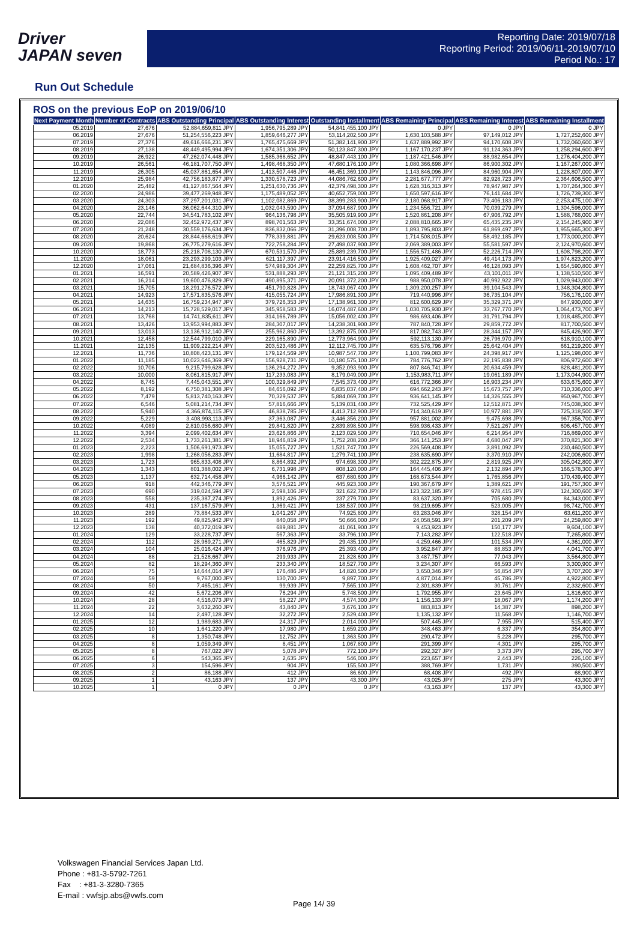Driver
JAPAN seven
Reporting Date: 2019/07/18
Reporting Period: 2019/06/11-2019/07/10
Period No.: 17
Run Out Schedule
ROS on the previous EoP on 2019/06/10
| Next Payment Month | Number of Contracts | ABS Outstanding Principal | ABS Outstanding Interest | Outstanding Installment | ABS Remaining Principal | ABS Remaining Interest | ABS Remaining Installment |
| --- | --- | --- | --- | --- | --- | --- | --- |
| 05.2019 | 27,676 | 52,884,659,811 JPY | 1,956,795,289 JPY | 54,841,455,100 JPY | 0 JPY | 0 JPY | 0 JPY |
| 06.2019 | 27,676 | 51,254,556,223 JPY | 1,859,646,277 JPY | 53,114,202,500 JPY | 1,630,103,588 JPY | 97,149,012 JPY | 1,727,252,600 JPY |
| 07.2019 | 27,376 | 49,616,666,231 JPY | 1,765,475,669 JPY | 51,382,141,900 JPY | 1,637,889,992 JPY | 94,170,608 JPY | 1,732,060,600 JPY |
| 08.2019 | 27,138 | 48,449,495,994 JPY | 1,674,351,306 JPY | 50,123,847,300 JPY | 1,167,170,237 JPY | 91,124,363 JPY | 1,258,294,600 JPY |
| 09.2019 | 26,922 | 47,262,074,448 JPY | 1,585,368,652 JPY | 48,847,443,100 JPY | 1,187,421,546 JPY | 88,982,654 JPY | 1,276,404,200 JPY |
| 10.2019 | 26,561 | 46,181,707,750 JPY | 1,498,468,350 JPY | 47,680,176,100 JPY | 1,080,366,698 JPY | 86,900,302 JPY | 1,167,267,000 JPY |
| 11.2019 | 26,305 | 45,037,861,654 JPY | 1,413,507,446 JPY | 46,451,369,100 JPY | 1,143,846,096 JPY | 84,960,904 JPY | 1,228,807,000 JPY |
| 12.2019 | 25,984 | 42,756,183,877 JPY | 1,330,578,723 JPY | 44,086,762,600 JPY | 2,281,677,777 JPY | 82,928,723 JPY | 2,364,606,500 JPY |
| 01.2020 | 25,482 | 41,127,867,564 JPY | 1,251,630,736 JPY | 42,379,498,300 JPY | 1,628,316,313 JPY | 78,947,987 JPY | 1,707,264,300 JPY |
| 02.2020 | 24,986 | 39,477,269,948 JPY | 1,175,489,052 JPY | 40,652,759,000 JPY | 1,650,597,616 JPY | 76,141,684 JPY | 1,726,739,300 JPY |
| 03.2020 | 24,303 | 37,297,201,031 JPY | 1,102,082,869 JPY | 38,399,283,900 JPY | 2,180,068,917 JPY | 73,406,183 JPY | 2,253,475,100 JPY |
| 04.2020 | 23,146 | 36,062,644,310 JPY | 1,032,043,590 JPY | 37,094,687,900 JPY | 1,234,556,721 JPY | 70,039,279 JPY | 1,304,596,000 JPY |
| 05.2020 | 22,744 | 34,541,783,102 JPY | 964,136,798 JPY | 35,505,919,900 JPY | 1,520,861,208 JPY | 67,906,792 JPY | 1,588,768,000 JPY |
| 06.2020 | 22,086 | 32,452,972,437 JPY | 898,701,563 JPY | 33,351,674,000 JPY | 2,088,810,665 JPY | 65,435,235 JPY | 2,154,245,900 JPY |
| 07.2020 | 21,248 | 30,559,176,634 JPY | 836,832,066 JPY | 31,396,008,700 JPY | 1,893,795,803 JPY | 61,869,497 JPY | 1,955,665,300 JPY |
| 08.2020 | 20,624 | 28,844,668,619 JPY | 778,339,881 JPY | 29,623,008,500 JPY | 1,714,508,015 JPY | 58,492,185 JPY | 1,773,000,200 JPY |
| 09.2020 | 19,868 | 26,775,279,616 JPY | 722,758,284 JPY | 27,498,037,900 JPY | 2,069,389,003 JPY | 55,581,597 JPY | 2,124,970,600 JPY |
| 10.2020 | 18,773 | 25,218,708,130 JPY | 670,531,570 JPY | 25,889,239,700 JPY | 1,556,571,486 JPY | 52,226,714 JPY | 1,608,798,200 JPY |
| 11.2020 | 18,061 | 23,293,299,103 JPY | 621,117,397 JPY | 23,914,416,500 JPY | 1,925,409,027 JPY | 49,414,173 JPY | 1,974,823,200 JPY |
| 12.2020 | 17,061 | 21,684,836,396 JPY | 574,989,304 JPY | 22,259,825,700 JPY | 1,608,462,707 JPY | 46,128,093 JPY | 1,654,590,800 JPY |
| 01.2021 | 16,591 | 20,589,426,907 JPY | 531,888,293 JPY | 21,121,315,200 JPY | 1,095,409,489 JPY | 43,101,011 JPY | 1,138,510,500 JPY |
| 02.2021 | 16,214 | 19,600,476,829 JPY | 490,895,371 JPY | 20,091,372,200 JPY | 988,950,078 JPY | 40,992,922 JPY | 1,029,943,000 JPY |
| 03.2021 | 15,705 | 18,291,276,572 JPY | 451,790,828 JPY | 18,743,067,400 JPY | 1,309,200,257 JPY | 39,104,543 JPY | 1,348,304,800 JPY |
| 04.2021 | 14,923 | 17,571,835,576 JPY | 415,055,724 JPY | 17,986,891,300 JPY | 719,440,996 JPY | 36,735,104 JPY | 756,176,100 JPY |
| 05.2021 | 14,635 | 16,759,234,947 JPY | 379,726,353 JPY | 17,138,961,300 JPY | 812,600,629 JPY | 35,329,371 JPY | 847,930,000 JPY |
| 06.2021 | 14,213 | 15,728,529,017 JPY | 345,958,583 JPY | 16,074,487,600 JPY | 1,030,705,930 JPY | 33,767,770 JPY | 1,064,473,700 JPY |
| 07.2021 | 13,768 | 14,741,835,611 JPY | 314,166,789 JPY | 15,056,002,400 JPY | 986,693,406 JPY | 31,791,794 JPY | 1,018,485,200 JPY |
| 08.2021 | 13,426 | 13,953,994,883 JPY | 284,307,017 JPY | 14,238,301,900 JPY | 787,840,728 JPY | 29,859,772 JPY | 817,700,500 JPY |
| 09.2021 | 13,013 | 13,136,912,140 JPY | 255,962,860 JPY | 13,392,875,000 JPY | 817,082,743 JPY | 28,344,157 JPY | 845,426,900 JPY |
| 10.2021 | 12,458 | 12,544,799,010 JPY | 229,165,890 JPY | 12,773,964,900 JPY | 592,113,130 JPY | 26,796,970 JPY | 618,910,100 JPY |
| 11.2021 | 12,135 | 11,909,222,214 JPY | 203,523,486 JPY | 12,112,745,700 JPY | 635,576,796 JPY | 25,642,404 JPY | 661,219,200 JPY |
| 12.2021 | 11,736 | 10,808,423,131 JPY | 179,124,569 JPY | 10,987,547,700 JPY | 1,100,799,083 JPY | 24,398,917 JPY | 1,125,198,000 JPY |
| 01.2022 | 11,185 | 10,023,646,369 JPY | 156,928,731 JPY | 10,180,575,100 JPY | 784,776,762 JPY | 22,195,838 JPY | 806,972,600 JPY |
| 02.2022 | 10,706 | 9,215,799,628 JPY | 136,294,272 JPY | 9,352,093,900 JPY | 807,846,741 JPY | 20,634,459 JPY | 828,481,200 JPY |
| 03.2022 | 10,000 | 8,061,815,917 JPY | 117,233,083 JPY | 8,179,049,000 JPY | 1,153,983,711 JPY | 19,061,189 JPY | 1,173,044,900 JPY |
| 04.2022 | 8,745 | 7,445,043,551 JPY | 100,329,849 JPY | 7,545,373,400 JPY | 616,772,366 JPY | 16,903,234 JPY | 633,675,600 JPY |
| 05.2022 | 8,192 | 6,750,381,308 JPY | 84,656,092 JPY | 6,835,037,400 JPY | 694,662,243 JPY | 15,673,757 JPY | 710,336,000 JPY |
| 06.2022 | 7,479 | 5,813,740,163 JPY | 70,329,537 JPY | 5,884,069,700 JPY | 936,641,145 JPY | 14,326,555 JPY | 950,967,700 JPY |
| 07.2022 | 6,546 | 5,081,214,734 JPY | 57,816,666 JPY | 5,139,031,400 JPY | 732,525,429 JPY | 12,512,871 JPY | 745,038,300 JPY |
| 08.2022 | 5,940 | 4,366,874,115 JPY | 46,838,785 JPY | 4,413,712,900 JPY | 714,340,619 JPY | 10,977,881 JPY | 725,318,500 JPY |
| 09.2022 | 5,229 | 3,408,993,113 JPY | 37,363,087 JPY | 3,446,356,200 JPY | 957,881,002 JPY | 9,475,698 JPY | 967,356,700 JPY |
| 10.2022 | 4,089 | 2,810,056,680 JPY | 29,841,820 JPY | 2,839,898,500 JPY | 598,936,433 JPY | 7,521,267 JPY | 606,457,700 JPY |
| 11.2022 | 3,394 | 2,099,402,634 JPY | 23,626,866 JPY | 2,123,029,500 JPY | 710,654,046 JPY | 6,214,954 JPY | 716,869,000 JPY |
| 12.2022 | 2,534 | 1,733,261,381 JPY | 18,946,819 JPY | 1,752,208,200 JPY | 366,141,253 JPY | 4,680,047 JPY | 370,821,300 JPY |
| 01.2023 | 2,223 | 1,506,691,973 JPY | 15,055,727 JPY | 1,521,747,700 JPY | 226,569,408 JPY | 3,891,092 JPY | 230,460,500 JPY |
| 02.2023 | 1,998 | 1,268,056,283 JPY | 11,684,817 JPY | 1,279,741,100 JPY | 238,635,690 JPY | 3,370,910 JPY | 242,006,600 JPY |
| 03.2023 | 1,723 | 965,833,408 JPY | 8,864,892 JPY | 974,698,300 JPY | 302,222,875 JPY | 2,819,925 JPY | 305,042,800 JPY |
| 04.2023 | 1,343 | 801,388,002 JPY | 6,731,998 JPY | 808,120,000 JPY | 164,445,406 JPY | 2,132,894 JPY | 166,578,300 JPY |
| 05.2023 | 1,137 | 632,714,458 JPY | 4,966,142 JPY | 637,680,600 JPY | 168,673,544 JPY | 1,765,856 JPY | 170,439,400 JPY |
| 06.2023 | 918 | 442,346,779 JPY | 3,576,521 JPY | 445,923,300 JPY | 190,367,679 JPY | 1,389,621 JPY | 191,757,300 JPY |
| 07.2023 | 690 | 319,024,594 JPY | 2,598,106 JPY | 321,622,700 JPY | 123,322,185 JPY | 978,415 JPY | 124,300,600 JPY |
| 08.2023 | 558 | 235,387,274 JPY | 1,892,426 JPY | 237,279,700 JPY | 83,637,320 JPY | 705,680 JPY | 84,343,000 JPY |
| 09.2023 | 431 | 137,167,579 JPY | 1,369,421 JPY | 138,537,000 JPY | 98,219,695 JPY | 523,005 JPY | 98,742,700 JPY |
| 10.2023 | 289 | 73,884,533 JPY | 1,041,267 JPY | 74,925,800 JPY | 63,283,046 JPY | 328,154 JPY | 63,611,200 JPY |
| 11.2023 | 192 | 49,825,942 JPY | 840,058 JPY | 50,666,000 JPY | 24,058,591 JPY | 201,209 JPY | 24,259,800 JPY |
| 12.2023 | 138 | 40,372,019 JPY | 689,881 JPY | 41,061,900 JPY | 9,453,923 JPY | 150,177 JPY | 9,604,100 JPY |
| 01.2024 | 129 | 33,228,737 JPY | 567,363 JPY | 33,796,100 JPY | 7,143,282 JPY | 122,518 JPY | 7,265,800 JPY |
| 02.2024 | 112 | 28,969,271 JPY | 465,829 JPY | 29,435,100 JPY | 4,259,466 JPY | 101,534 JPY | 4,361,000 JPY |
| 03.2024 | 104 | 25,016,424 JPY | 376,976 JPY | 25,393,400 JPY | 3,952,847 JPY | 88,853 JPY | 4,041,700 JPY |
| 04.2024 | 88 | 21,528,667 JPY | 299,933 JPY | 21,828,600 JPY | 3,487,757 JPY | 77,043 JPY | 3,564,800 JPY |
| 05.2024 | 82 | 18,294,360 JPY | 233,340 JPY | 18,527,700 JPY | 3,234,307 JPY | 66,593 JPY | 3,300,900 JPY |
| 06.2024 | 75 | 14,644,014 JPY | 176,486 JPY | 14,820,500 JPY | 3,650,346 JPY | 56,854 JPY | 3,707,200 JPY |
| 07.2024 | 59 | 9,767,000 JPY | 130,700 JPY | 9,897,700 JPY | 4,877,014 JPY | 45,786 JPY | 4,922,800 JPY |
| 08.2024 | 50 | 7,465,161 JPY | 99,939 JPY | 7,565,100 JPY | 2,301,839 JPY | 30,761 JPY | 2,332,600 JPY |
| 09.2024 | 42 | 5,672,206 JPY | 76,294 JPY | 5,748,500 JPY | 1,792,955 JPY | 23,645 JPY | 1,816,600 JPY |
| 10.2024 | 28 | 4,516,073 JPY | 58,227 JPY | 4,574,300 JPY | 1,156,133 JPY | 18,067 JPY | 1,174,200 JPY |
| 11.2024 | 22 | 3,632,260 JPY | 43,840 JPY | 3,676,100 JPY | 883,813 JPY | 14,387 JPY | 898,200 JPY |
| 12.2024 | 14 | 2,497,128 JPY | 32,272 JPY | 2,529,400 JPY | 1,135,132 JPY | 11,568 JPY | 1,146,700 JPY |
| 01.2025 | 12 | 1,989,683 JPY | 24,317 JPY | 2,014,000 JPY | 507,445 JPY | 7,955 JPY | 515,400 JPY |
| 02.2025 | 10 | 1,641,220 JPY | 17,980 JPY | 1,659,200 JPY | 348,463 JPY | 6,337 JPY | 354,800 JPY |
| 03.2025 | 8 | 1,350,748 JPY | 12,752 JPY | 1,363,500 JPY | 290,472 JPY | 5,228 JPY | 295,700 JPY |
| 04.2025 | 8 | 1,059,349 JPY | 8,451 JPY | 1,067,800 JPY | 291,399 JPY | 4,301 JPY | 295,700 JPY |
| 05.2025 | 8 | 767,022 JPY | 5,078 JPY | 772,100 JPY | 292,327 JPY | 3,373 JPY | 295,700 JPY |
| 06.2025 | 6 | 543,365 JPY | 2,635 JPY | 546,000 JPY | 223,657 JPY | 2,443 JPY | 226,100 JPY |
| 07.2025 | 3 | 154,596 JPY | 904 JPY | 155,500 JPY | 388,769 JPY | 1,731 JPY | 390,500 JPY |
| 08.2025 | 2 | 86,188 JPY | 412 JPY | 86,600 JPY | 68,408 JPY | 492 JPY | 68,900 JPY |
| 09.2025 | 1 | 43,163 JPY | 137 JPY | 43,300 JPY | 43,025 JPY | 275 JPY | 43,300 JPY |
| 10.2025 | 1 | 0 JPY | 0 JPY | 0 JPY | 43,163 JPY | 137 JPY | 43,300 JPY |
Volkswagen Financial Services Japan Ltd.
Phone : +81-3-5792-7261
Fax : +81-3-3280-7365
E-mail : vwfsjp.abs@vwfs.com
Page 14/ 39